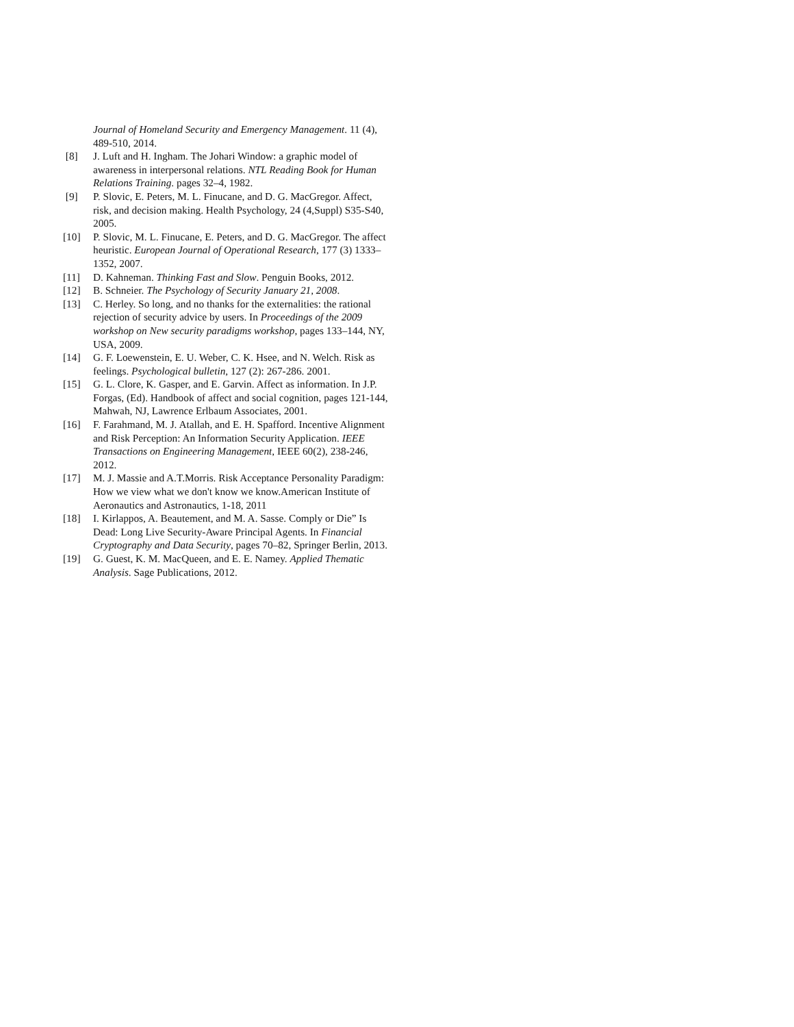Journal of Homeland Security and Emergency Management. 11 (4), 489-510, 2014.
[8] J. Luft and H. Ingham. The Johari Window: a graphic model of awareness in interpersonal relations. NTL Reading Book for Human Relations Training. pages 32–4, 1982.
[9] P. Slovic, E. Peters, M. L. Finucane, and D. G. MacGregor. Affect, risk, and decision making. Health Psychology, 24 (4,Suppl) S35-S40, 2005.
[10] P. Slovic, M. L. Finucane, E. Peters, and D. G. MacGregor. The affect heuristic. European Journal of Operational Research, 177 (3) 1333–1352, 2007.
[11] D. Kahneman. Thinking Fast and Slow. Penguin Books, 2012.
[12] B. Schneier. The Psychology of Security January 21, 2008.
[13] C. Herley. So long, and no thanks for the externalities: the rational rejection of security advice by users. In Proceedings of the 2009 workshop on New security paradigms workshop, pages 133–144, NY, USA, 2009.
[14] G. F. Loewenstein, E. U. Weber, C. K. Hsee, and N. Welch. Risk as feelings. Psychological bulletin, 127 (2): 267-286. 2001.
[15] G. L. Clore, K. Gasper, and E. Garvin. Affect as information. In J.P. Forgas, (Ed). Handbook of affect and social cognition, pages 121-144, Mahwah, NJ, Lawrence Erlbaum Associates, 2001.
[16] F. Farahmand, M. J. Atallah, and E. H. Spafford. Incentive Alignment and Risk Perception: An Information Security Application. IEEE Transactions on Engineering Management, IEEE 60(2), 238-246, 2012.
[17] M. J. Massie and A.T.Morris. Risk Acceptance Personality Paradigm: How we view what we don't know we know.American Institute of Aeronautics and Astronautics, 1-18, 2011
[18] I. Kirlappos, A. Beautement, and M. A. Sasse. Comply or Die” Is Dead: Long Live Security-Aware Principal Agents. In Financial Cryptography and Data Security, pages 70–82, Springer Berlin, 2013.
[19] G. Guest, K. M. MacQueen, and E. E. Namey. Applied Thematic Analysis. Sage Publications, 2012.